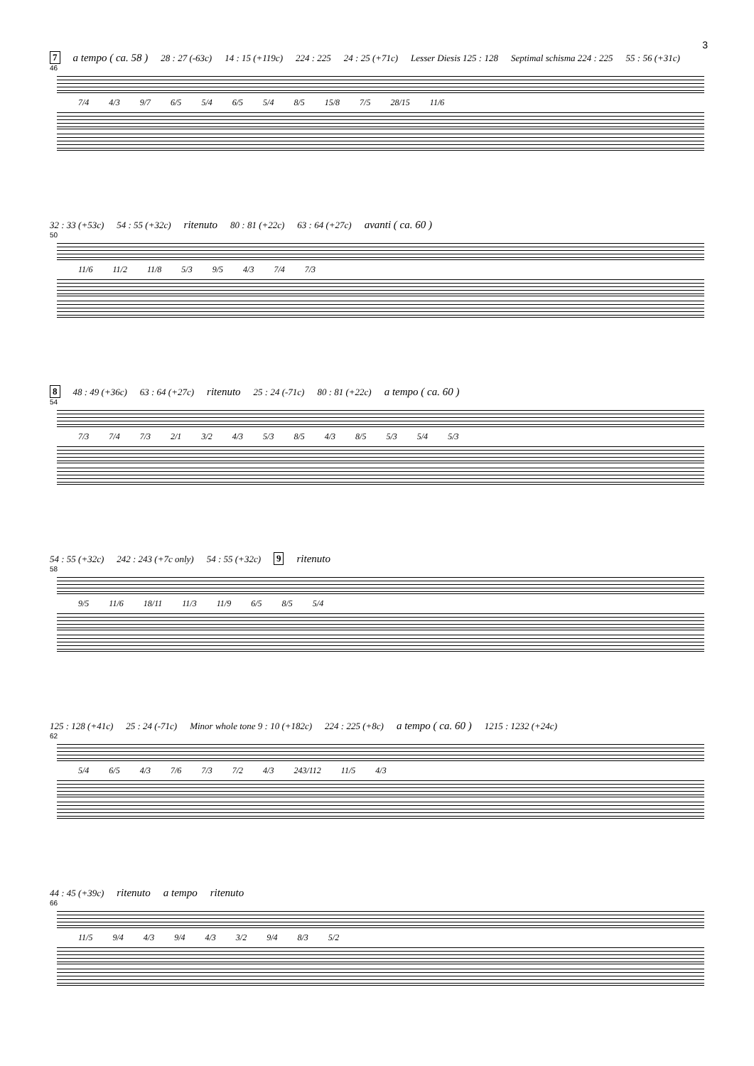3
7 a tempo ( ca. 58 ) 28 : 27 (-63c) 14 : 15 (+119c) 224 : 225 24 : 25 (+71c) Lesser Diesis 125 : 128 Septimal schisma 224 : 225 55 : 56 (+31c)
46
7/4 4/3 9/7 6/5 5/4 6/5 5/4 8/5 15/8 7/5 28/15 11/6
32 : 33 (+53c) 54 : 55 (+32c) ritenuto 80 : 81 (+22c) 63 : 64 (+27c) avanti ( ca. 60 )
50
11/6 11/2 11/8 5/3 9/5 4/3 7/4 7/3
8 48 : 49 (+36c) 63 : 64 (+27c) ritenuto 25 : 24 (-71c) 80 : 81 (+22c) a tempo ( ca. 60 )
54
7/3 7/4 7/3 2/1 3/2 4/3 5/3 8/5 4/3 8/5 5/3 5/4 5/3
54 : 55 (+32c) 242 : 243 (+7c only) 54 : 55 (+32c) 9 ritenuto
58
9/5 11/6 18/11 11/3 11/9 6/5 8/5 5/4
125 : 128 (+41c) 25 : 24 (-71c) Minor whole tone 9 : 10 (+182c) 224 : 225 (+8c) a tempo ( ca. 60 ) 1215 : 1232 (+24c)
62
5/4 6/5 4/3 7/6 7/3 7/2 4/3 243/112 11/5 4/3
44 : 45 (+39c) ritenuto a tempo ritenuto
66
11/5 9/4 4/3 9/4 4/3 3/2 9/4 8/3 5/2